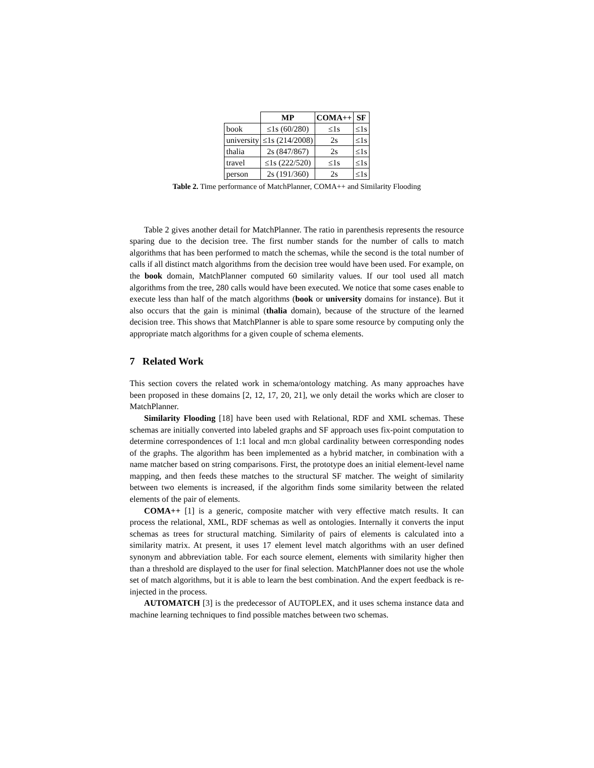| | MP | COMA++ | SF |
| --- | --- | --- | --- |
| book | ≤1s (60/280) | ≤1s | ≤1s |
| university | ≤1s (214/2008) | 2s | ≤1s |
| thalia | 2s (847/867) | 2s | ≤1s |
| travel | ≤1s (222/520) | ≤1s | ≤1s |
| person | 2s (191/360) | 2s | ≤1s |
Table 2. Time performance of MatchPlanner, COMA++ and Similarity Flooding
Table 2 gives another detail for MatchPlanner. The ratio in parenthesis represents the resource sparing due to the decision tree. The first number stands for the number of calls to match algorithms that has been performed to match the schemas, while the second is the total number of calls if all distinct match algorithms from the decision tree would have been used. For example, on the book domain, MatchPlanner computed 60 similarity values. If our tool used all match algorithms from the tree, 280 calls would have been executed. We notice that some cases enable to execute less than half of the match algorithms (book or university domains for instance). But it also occurs that the gain is minimal (thalia domain), because of the structure of the learned decision tree. This shows that MatchPlanner is able to spare some resource by computing only the appropriate match algorithms for a given couple of schema elements.
7 Related Work
This section covers the related work in schema/ontology matching. As many approaches have been proposed in these domains [2, 12, 17, 20, 21], we only detail the works which are closer to MatchPlanner.
Similarity Flooding [18] have been used with Relational, RDF and XML schemas. These schemas are initially converted into labeled graphs and SF approach uses fix-point computation to determine correspondences of 1:1 local and m:n global cardinality between corresponding nodes of the graphs. The algorithm has been implemented as a hybrid matcher, in combination with a name matcher based on string comparisons. First, the prototype does an initial element-level name mapping, and then feeds these matches to the structural SF matcher. The weight of similarity between two elements is increased, if the algorithm finds some similarity between the related elements of the pair of elements.
COMA++ [1] is a generic, composite matcher with very effective match results. It can process the relational, XML, RDF schemas as well as ontologies. Internally it converts the input schemas as trees for structural matching. Similarity of pairs of elements is calculated into a similarity matrix. At present, it uses 17 element level match algorithms with an user defined synonym and abbreviation table. For each source element, elements with similarity higher then than a threshold are displayed to the user for final selection. MatchPlanner does not use the whole set of match algorithms, but it is able to learn the best combination. And the expert feedback is re-injected in the process.
AUTOMATCH [3] is the predecessor of AUTOPLEX, and it uses schema instance data and machine learning techniques to find possible matches between two schemas.